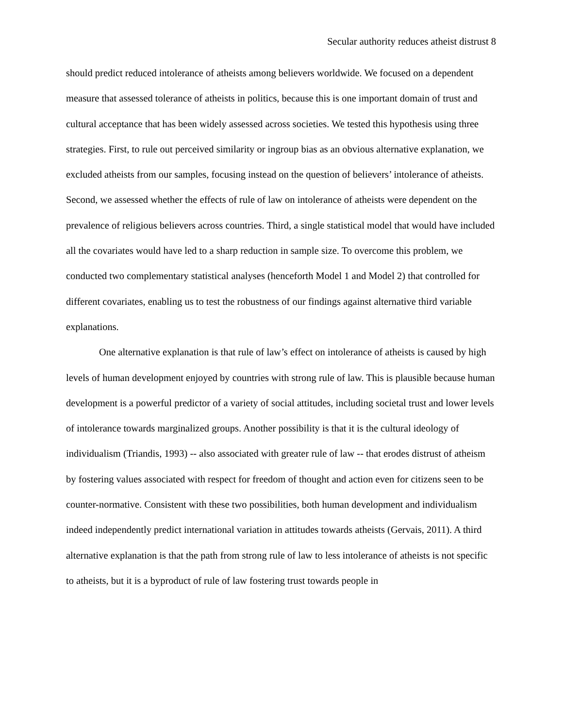Secular authority reduces atheist distrust 8
should predict reduced intolerance of atheists among believers worldwide. We focused on a dependent measure that assessed tolerance of atheists in politics, because this is one important domain of trust and cultural acceptance that has been widely assessed across societies. We tested this hypothesis using three strategies. First, to rule out perceived similarity or ingroup bias as an obvious alternative explanation, we excluded atheists from our samples, focusing instead on the question of believers’ intolerance of atheists. Second, we assessed whether the effects of rule of law on intolerance of atheists were dependent on the prevalence of religious believers across countries. Third, a single statistical model that would have included all the covariates would have led to a sharp reduction in sample size. To overcome this problem, we conducted two complementary statistical analyses (henceforth Model 1 and Model 2) that controlled for different covariates, enabling us to test the robustness of our findings against alternative third variable explanations.
One alternative explanation is that rule of law’s effect on intolerance of atheists is caused by high levels of human development enjoyed by countries with strong rule of law. This is plausible because human development is a powerful predictor of a variety of social attitudes, including societal trust and lower levels of intolerance towards marginalized groups. Another possibility is that it is the cultural ideology of individualism (Triandis, 1993) -- also associated with greater rule of law -- that erodes distrust of atheism by fostering values associated with respect for freedom of thought and action even for citizens seen to be counter-normative. Consistent with these two possibilities, both human development and individualism indeed independently predict international variation in attitudes towards atheists (Gervais, 2011). A third alternative explanation is that the path from strong rule of law to less intolerance of atheists is not specific to atheists, but it is a byproduct of rule of law fostering trust towards people in